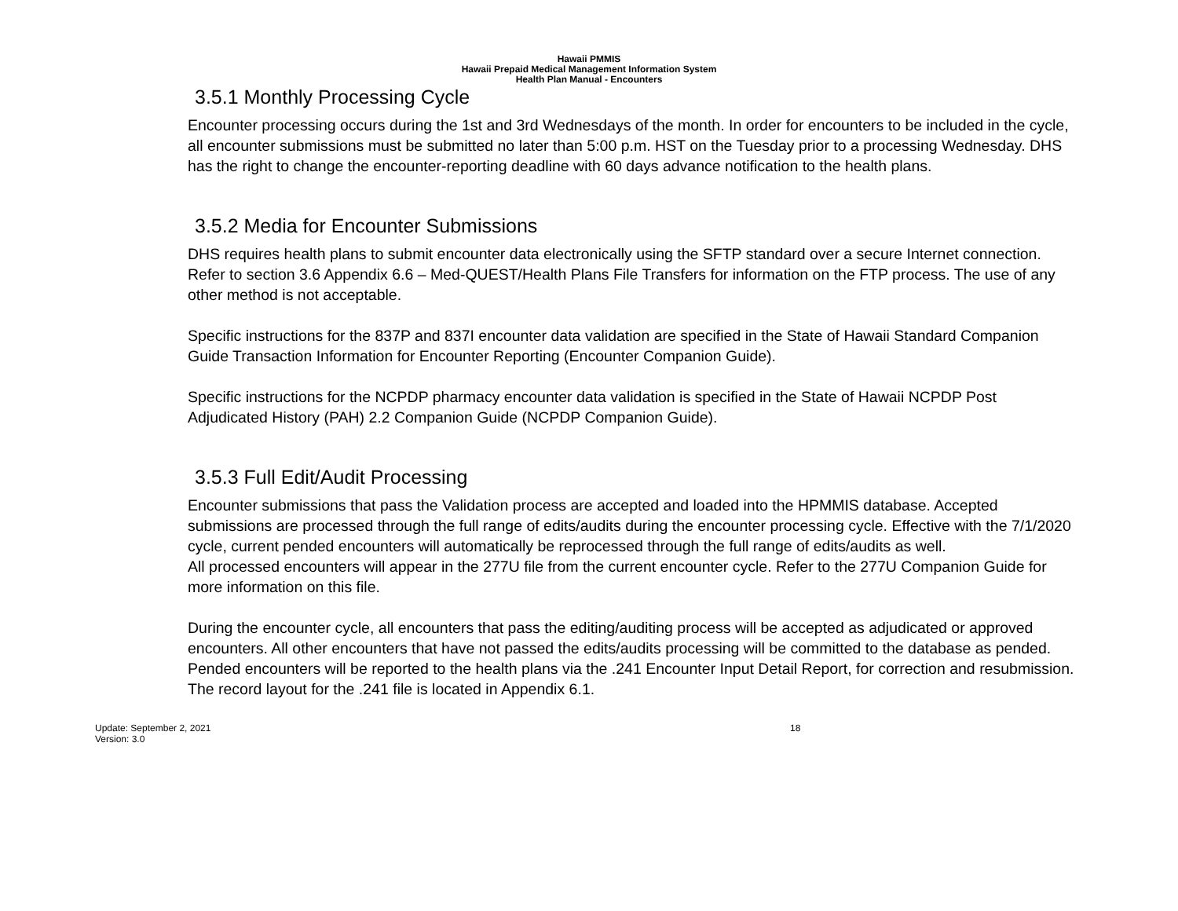Hawaii PMMIS
Hawaii Prepaid Medical Management Information System
Health Plan Manual - Encounters
3.5.1 Monthly Processing Cycle
Encounter processing occurs during the 1st and 3rd Wednesdays of the month. In order for encounters to be included in the cycle, all encounter submissions must be submitted no later than 5:00 p.m. HST on the Tuesday prior to a processing Wednesday. DHS has the right to change the encounter-reporting deadline with 60 days advance notification to the health plans.
3.5.2 Media for Encounter Submissions
DHS requires health plans to submit encounter data electronically using the SFTP standard over a secure Internet connection. Refer to section 3.6 Appendix 6.6 – Med-QUEST/Health Plans File Transfers for information on the FTP process. The use of any other method is not acceptable.
Specific instructions for the 837P and 837I encounter data validation are specified in the State of Hawaii Standard Companion Guide Transaction Information for Encounter Reporting (Encounter Companion Guide).
Specific instructions for the NCPDP pharmacy encounter data validation is specified in the State of Hawaii NCPDP Post Adjudicated History (PAH) 2.2 Companion Guide (NCPDP Companion Guide).
3.5.3 Full Edit/Audit Processing
Encounter submissions that pass the Validation process are accepted and loaded into the HPMMIS database. Accepted submissions are processed through the full range of edits/audits during the encounter processing cycle. Effective with the 7/1/2020 cycle, current pended encounters will automatically be reprocessed through the full range of edits/audits as well.
All processed encounters will appear in the 277U file from the current encounter cycle. Refer to the 277U Companion Guide for more information on this file.
During the encounter cycle, all encounters that pass the editing/auditing process will be accepted as adjudicated or approved encounters. All other encounters that have not passed the edits/audits processing will be committed to the database as pended. Pended encounters will be reported to the health plans via the .241 Encounter Input Detail Report, for correction and resubmission. The record layout for the .241 file is located in Appendix 6.1.
Update: September 2, 2021
Version: 3.0
18